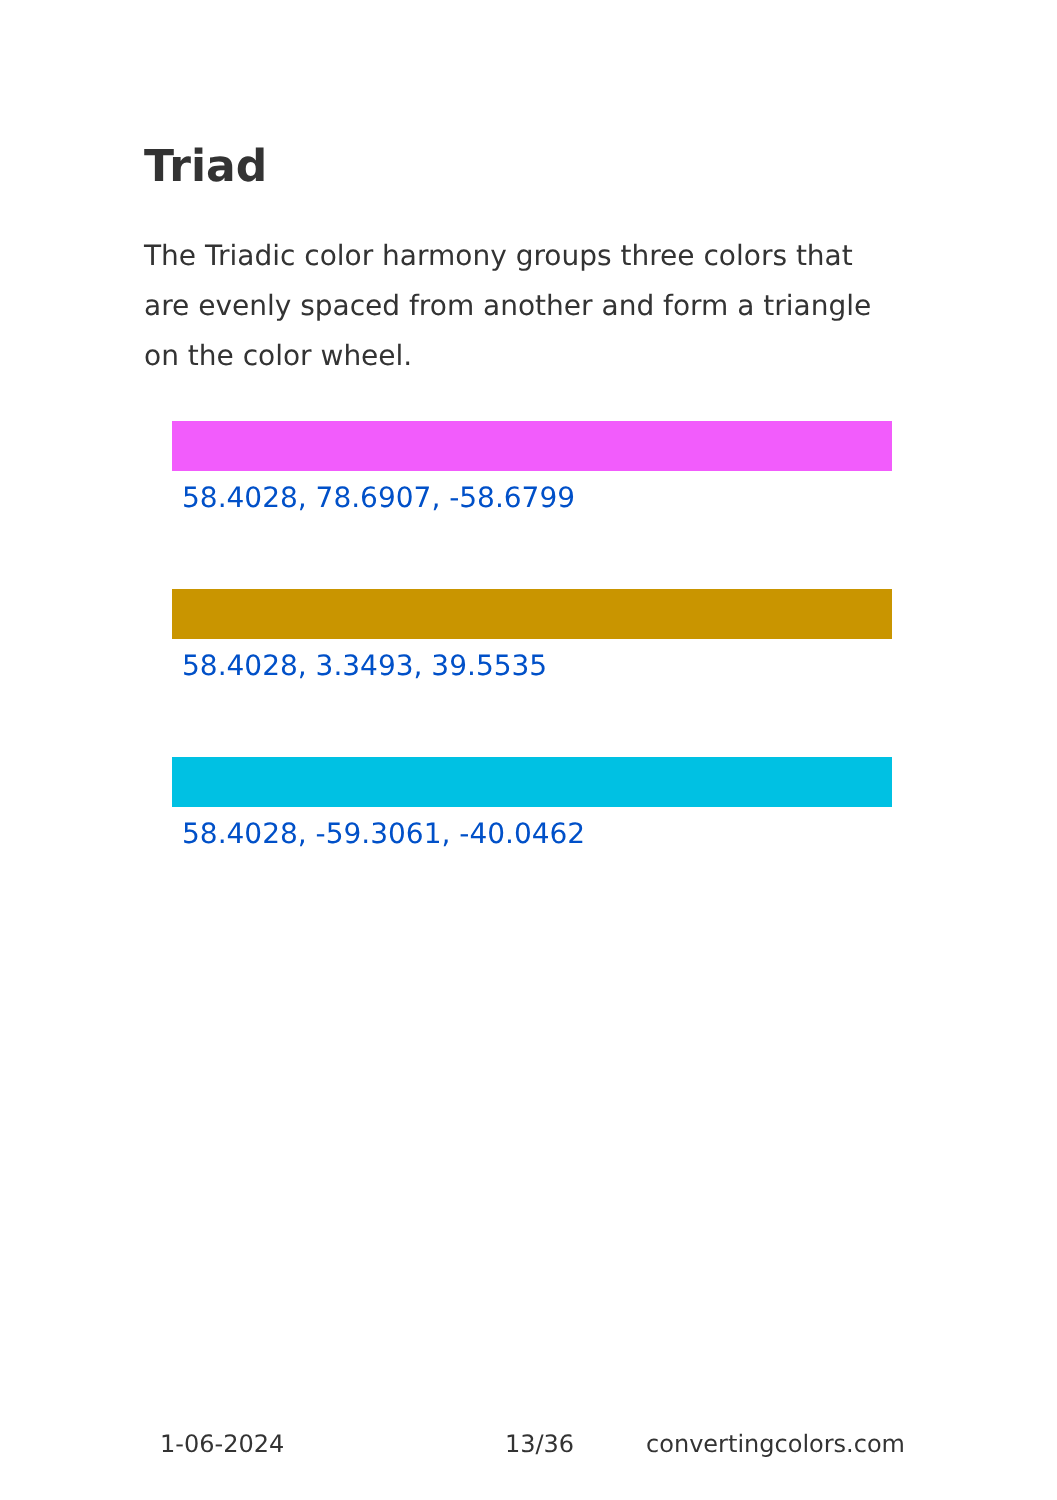Triad
The Triadic color harmony groups three colors that are evenly spaced from another and form a triangle on the color wheel.
58.4028, 78.6907, -58.6799
58.4028, 3.3493, 39.5535
58.4028, -59.3061, -40.0462
1-06-2024 13/36 convertingcolors.com